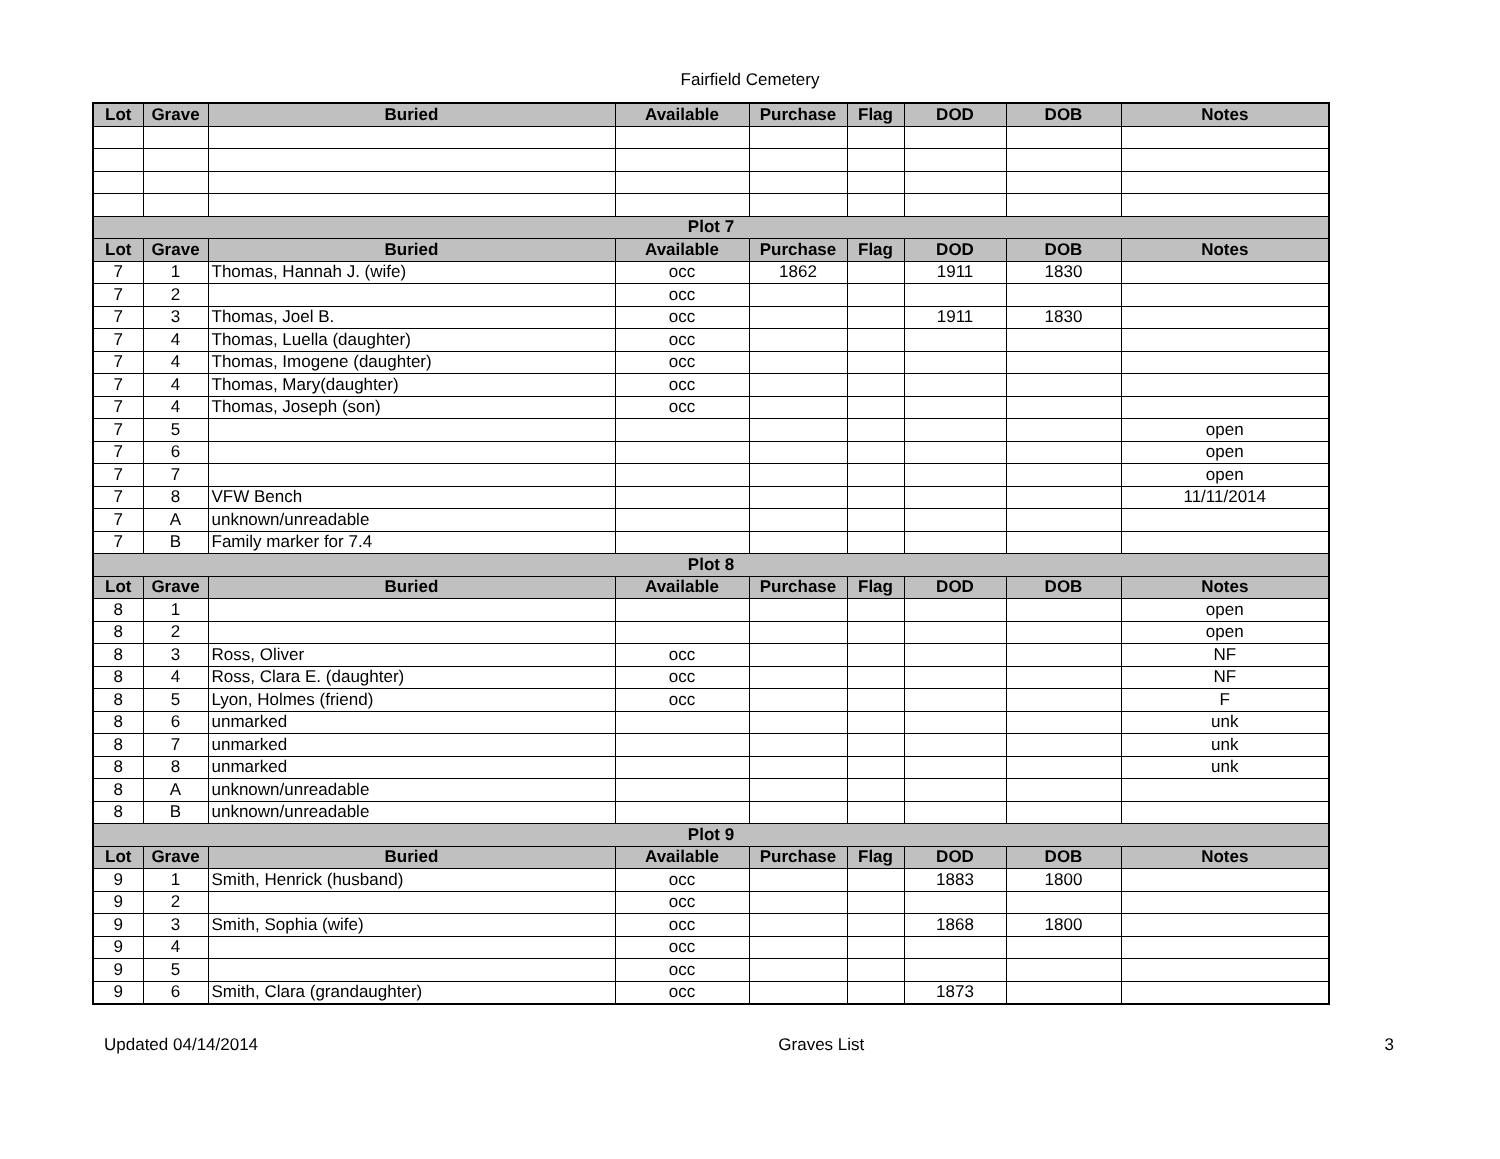Fairfield Cemetery
| Lot | Grave | Buried | Available | Purchase | Flag | DOD | DOB | Notes |
| --- | --- | --- | --- | --- | --- | --- | --- | --- |
| Plot 7 | | | | | | | | |
| Lot | Grave | Buried | Available | Purchase | Flag | DOD | DOB | Notes |
| 7 | 1 | Thomas, Hannah J. (wife) | occ | 1862 | | 1911 | 1830 | |
| 7 | 2 | | occ | | | | | |
| 7 | 3 | Thomas, Joel B. | occ | | | 1911 | 1830 | |
| 7 | 4 | Thomas, Luella (daughter) | occ | | | | | |
| 7 | 4 | Thomas, Imogene (daughter) | occ | | | | | |
| 7 | 4 | Thomas, Mary(daughter) | occ | | | | | |
| 7 | 4 | Thomas, Joseph (son) | occ | | | | | |
| 7 | 5 | | | | | | | open |
| 7 | 6 | | | | | | | open |
| 7 | 7 | | | | | | | open |
| 7 | 8 | VFW Bench | | | | | | 11/11/2014 |
| 7 | A | unknown/unreadable | | | | | | |
| 7 | B | Family marker for 7.4 | | | | | | |
| Plot 8 | | | | | | | | |
| Lot | Grave | Buried | Available | Purchase | Flag | DOD | DOB | Notes |
| 8 | 1 | | | | | | | open |
| 8 | 2 | | | | | | | open |
| 8 | 3 | Ross, Oliver | occ | | | | | NF |
| 8 | 4 | Ross, Clara E. (daughter) | occ | | | | | NF |
| 8 | 5 | Lyon, Holmes (friend) | occ | | | | | F |
| 8 | 6 | unmarked | | | | | | unk |
| 8 | 7 | unmarked | | | | | | unk |
| 8 | 8 | unmarked | | | | | | unk |
| 8 | A | unknown/unreadable | | | | | | |
| 8 | B | unknown/unreadable | | | | | | |
| Plot 9 | | | | | | | | |
| Lot | Grave | Buried | Available | Purchase | Flag | DOD | DOB | Notes |
| 9 | 1 | Smith, Henrick (husband) | occ | | | 1883 | 1800 | |
| 9 | 2 | | occ | | | | | |
| 9 | 3 | Smith, Sophia (wife) | occ | | | 1868 | 1800 | |
| 9 | 4 | | occ | | | | | |
| 9 | 5 | | occ | | | | | |
| 9 | 6 | Smith, Clara (grandaughter) | occ | | | 1873 | | |
Updated 04/14/2014 Graves List 3